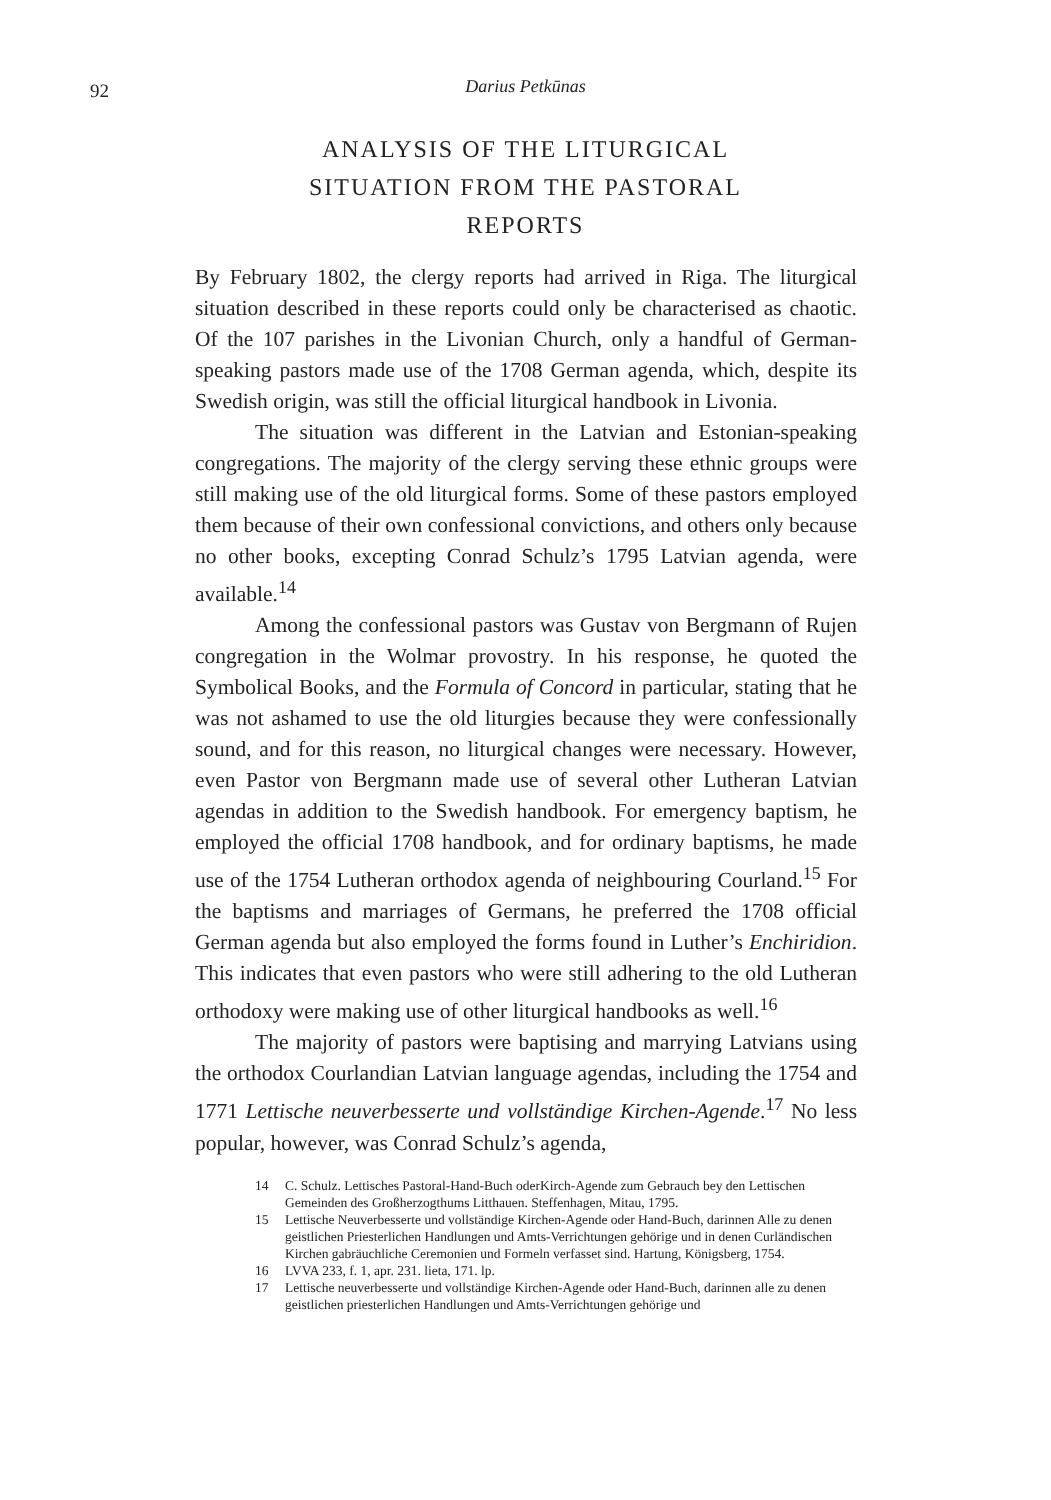92
Darius Petkūnas
ANALYSIS OF THE LITURGICAL
SITUATION FROM THE PASTORAL
REPORTS
By February 1802, the clergy reports had arrived in Riga. The liturgical situation described in these reports could only be characterised as chaotic. Of the 107 parishes in the Livonian Church, only a handful of German-speaking pastors made use of the 1708 German agenda, which, despite its Swedish origin, was still the official liturgical handbook in Livonia.
The situation was different in the Latvian and Estonian-speaking congregations. The majority of the clergy serving these ethnic groups were still making use of the old liturgical forms. Some of these pastors employed them because of their own confessional convictions, and others only because no other books, excepting Conrad Schulz’s 1795 Latvian agenda, were available.<sup>14</sup>
Among the confessional pastors was Gustav von Bergmann of Rujen congregation in the Wolmar provostry. In his response, he quoted the Symbolical Books, and the Formula of Concord in particular, stating that he was not ashamed to use the old liturgies because they were confessionally sound, and for this reason, no liturgical changes were necessary. However, even Pastor von Bergmann made use of several other Lutheran Latvian agendas in addition to the Swedish handbook. For emergency baptism, he employed the official 1708 handbook, and for ordinary baptisms, he made use of the 1754 Lutheran orthodox agenda of neighbouring Courland.<sup>15</sup> For the baptisms and marriages of Germans, he preferred the 1708 official German agenda but also employed the forms found in Luther’s Enchiridion. This indicates that even pastors who were still adhering to the old Lutheran orthodoxy were making use of other liturgical handbooks as well.<sup>16</sup>
The majority of pastors were baptising and marrying Latvians using the orthodox Courlandian Latvian language agendas, including the 1754 and 1771 Lettische neuverbesserte und vollständige Kirchen-Agende.<sup>17</sup> No less popular, however, was Conrad Schulz’s agenda,
14 C. Schulz. Lettisches Pastoral-Hand-Buch oderKirch-Agende zum Gebrauch bey den Lettischen Gemeinden des Großherzogthums Litthauen. Steffenhagen, Mitau, 1795.
15 Lettische Neuverbesserte und vollständige Kirchen-Agende oder Hand-Buch, darinnen Alle zu denen geistlichen Priesterlichen Handlungen und Amts-Verrichtungen gehörige und in denen Curländischen Kirchen gabräuchliche Ceremonien und Formeln verfasset sind. Hartung, Königsberg, 1754.
16 LVVA 233, f. 1, apr. 231. lieta, 171. lp.
17 Lettische neuverbesserte und vollständige Kirchen-Agende oder Hand-Buch, darinnen alle zu denen geistlichen priesterlichen Handlungen und Amts-Verrichtungen gehörige und